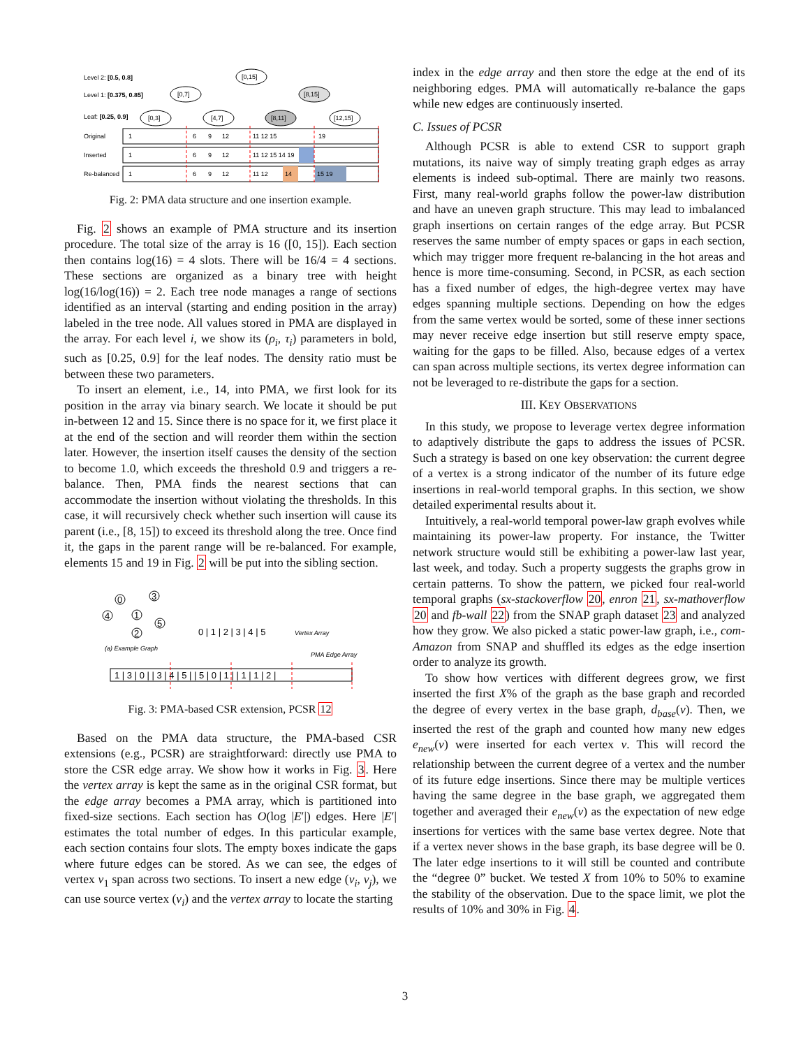Level 2: [0.5, 0.8]
Level 1: [0.375, 0.85]
Leaf: [0.25, 0.9]
Original
Inserted
Re-balanced
[0,15]
[0,7]
[8,15]
[0,3]
[4,7]
[8,11]
[12,15]
1
6
9
12
11 12 15
19
1
6
9
12
11 12 15 14 19
1
6
9
12
11 12
14
15 19
Fig. 2: PMA data structure and one insertion example.
Fig. 2 shows an example of PMA structure and its insertion procedure. The total size of the array is 16 ([0, 15]). Each section then contains log(16) = 4 slots. There will be 16/4 = 4 sections. These sections are organized as a binary tree with height log(16/log(16)) = 2. Each tree node manages a range of sections identified as an interval (starting and ending position in the array) labeled in the tree node. All values stored in PMA are displayed in the array. For each level i, we show its (ρ<sub>i</sub>, τ<sub>i</sub>) parameters in bold, such as [0.25, 0.9] for the leaf nodes. The density ratio must be between these two parameters.
To insert an element, i.e., 14, into PMA, we first look for its position in the array via binary search. We locate it should be put in-between 12 and 15. Since there is no space for it, we first place it at the end of the section and will reorder them within the section later. However, the insertion itself causes the density of the section to become 1.0, which exceeds the threshold 0.9 and triggers a re-balance. Then, PMA finds the nearest sections that can accommodate the insertion without violating the thresholds. In this case, it will recursively check whether such insertion will cause its parent (i.e., [8, 15]) to exceed its threshold along the tree. Once find it, the gaps in the parent range will be re-balanced. For example, elements 15 and 19 in Fig. 2 will be put into the sibling section.
0
3
1
4
5
2
(a) Example Graph
0 | 1 | 2 | 3 | 4 | 5
Vertex Array
PMA Edge Array
1 | 3 | 0 | | 3 | 4 | 5 | | 5 | 0 | 1 | | 1 | 1 | 2 |
Fig. 3: PMA-based CSR extension, PCSR 12
Based on the PMA data structure, the PMA-based CSR extensions (e.g., PCSR) are straightforward: directly use PMA to store the CSR edge array. We show how it works in Fig. 3. Here the vertex array is kept the same as in the original CSR format, but the edge array becomes a PMA array, which is partitioned into fixed-size sections. Each section has O(log |E′|) edges. Here |E′| estimates the total number of edges. In this particular example, each section contains four slots. The empty boxes indicate the gaps where future edges can be stored. As we can see, the edges of vertex v<sub>1</sub> span across two sections. To insert a new edge (v<sub>i</sub>, v<sub>j</sub>), we can use source vertex (v<sub>i</sub>) and the vertex array to locate the starting
index in the edge array and then store the edge at the end of its neighboring edges. PMA will automatically re-balance the gaps while new edges are continuously inserted.
C. Issues of PCSR
Although PCSR is able to extend CSR to support graph mutations, its naive way of simply treating graph edges as array elements is indeed sub-optimal. There are mainly two reasons. First, many real-world graphs follow the power-law distribution and have an uneven graph structure. This may lead to imbalanced graph insertions on certain ranges of the edge array. But PCSR reserves the same number of empty spaces or gaps in each section, which may trigger more frequent re-balancing in the hot areas and hence is more time-consuming. Second, in PCSR, as each section has a fixed number of edges, the high-degree vertex may have edges spanning multiple sections. Depending on how the edges from the same vertex would be sorted, some of these inner sections may never receive edge insertion but still reserve empty space, waiting for the gaps to be filled. Also, because edges of a vertex can span across multiple sections, its vertex degree information can not be leveraged to re-distribute the gaps for a section.
III. KEY OBSERVATIONS
In this study, we propose to leverage vertex degree information to adaptively distribute the gaps to address the issues of PCSR. Such a strategy is based on one key observation: the current degree of a vertex is a strong indicator of the number of its future edge insertions in real-world temporal graphs. In this section, we show detailed experimental results about it.
Intuitively, a real-world temporal power-law graph evolves while maintaining its power-law property. For instance, the Twitter network structure would still be exhibiting a power-law last year, last week, and today. Such a property suggests the graphs grow in certain patterns. To show the pattern, we picked four real-world temporal graphs (sx-stackoverflow 20, enron 21, sx-mathoverflow 20 and fb-wall 22) from the SNAP graph dataset 23 and analyzed how they grow. We also picked a static power-law graph, i.e., com-Amazon from SNAP and shuffled its edges as the edge insertion order to analyze its growth.
To show how vertices with different degrees grow, we first inserted the first X% of the graph as the base graph and recorded the degree of every vertex in the base graph, d<sub>base</sub>(v). Then, we inserted the rest of the graph and counted how many new edges e<sub>new</sub>(v) were inserted for each vertex v. This will record the relationship between the current degree of a vertex and the number of its future edge insertions. Since there may be multiple vertices having the same degree in the base graph, we aggregated them together and averaged their e<sub>new</sub>(v) as the expectation of new edge insertions for vertices with the same base vertex degree. Note that if a vertex never shows in the base graph, its base degree will be 0. The later edge insertions to it will still be counted and contribute the “degree 0” bucket. We tested X from 10% to 50% to examine the stability of the observation. Due to the space limit, we plot the results of 10% and 30% in Fig. 4.
3